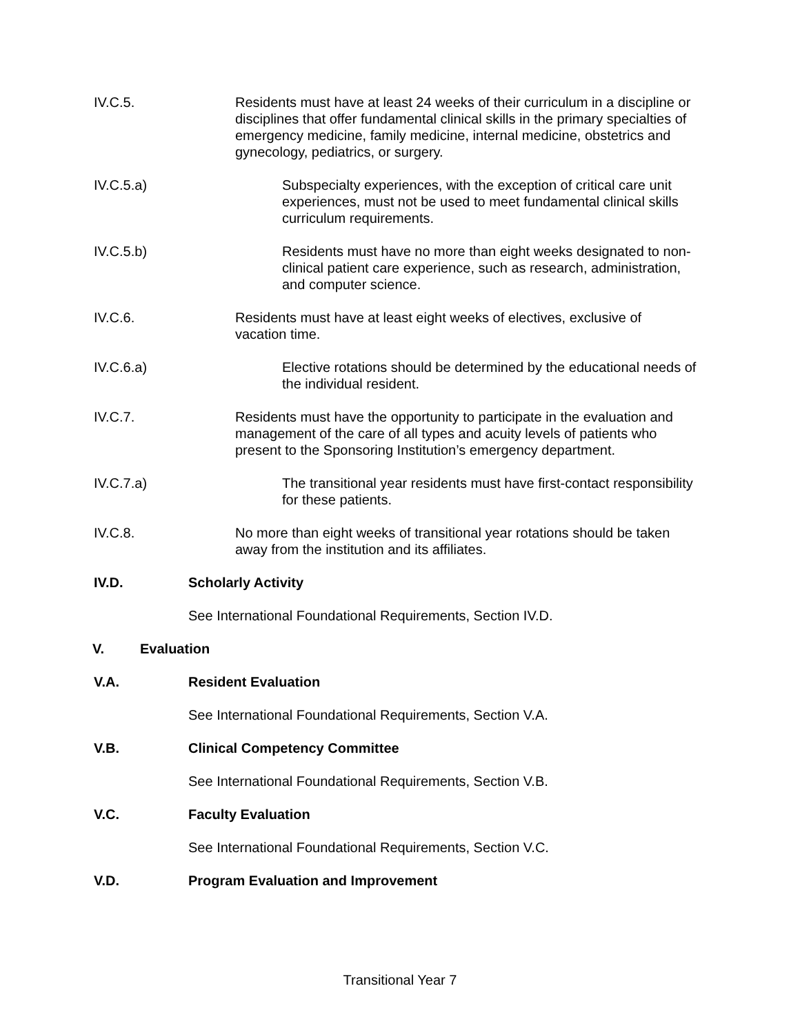IV.C.5. Residents must have at least 24 weeks of their curriculum in a discipline or disciplines that offer fundamental clinical skills in the primary specialties of emergency medicine, family medicine, internal medicine, obstetrics and gynecology, pediatrics, or surgery.
IV.C.5.a) Subspecialty experiences, with the exception of critical care unit experiences, must not be used to meet fundamental clinical skills curriculum requirements.
IV.C.5.b) Residents must have no more than eight weeks designated to non-clinical patient care experience, such as research, administration, and computer science.
IV.C.6. Residents must have at least eight weeks of electives, exclusive of vacation time.
IV.C.6.a) Elective rotations should be determined by the educational needs of the individual resident.
IV.C.7. Residents must have the opportunity to participate in the evaluation and management of the care of all types and acuity levels of patients who present to the Sponsoring Institution’s emergency department.
IV.C.7.a) The transitional year residents must have first-contact responsibility for these patients.
IV.C.8. No more than eight weeks of transitional year rotations should be taken away from the institution and its affiliates.
IV.D. Scholarly Activity
See International Foundational Requirements, Section IV.D.
V. Evaluation
V.A. Resident Evaluation
See International Foundational Requirements, Section V.A.
V.B. Clinical Competency Committee
See International Foundational Requirements, Section V.B.
V.C. Faculty Evaluation
See International Foundational Requirements, Section V.C.
V.D. Program Evaluation and Improvement
Transitional Year 7